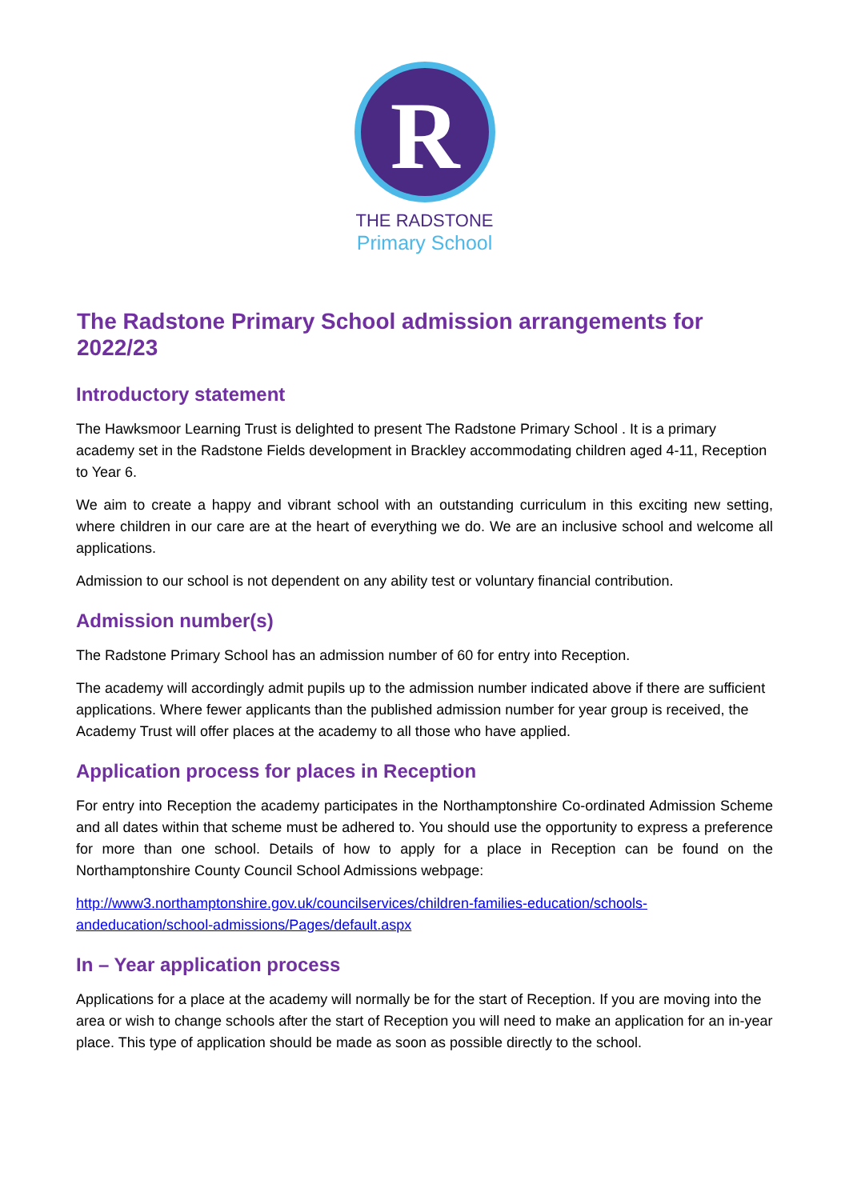R
THE RADSTONE
Primary School
The Radstone Primary School admission arrangements for 2022/23
Introductory statement
The Hawksmoor Learning Trust is delighted to present The Radstone Primary School . It is a primary academy set in the Radstone Fields development in Brackley accommodating children aged 4-11, Reception to Year 6.
We aim to create a happy and vibrant school with an outstanding curriculum in this exciting new setting, where children in our care are at the heart of everything we do. We are an inclusive school and welcome all applications.
Admission to our school is not dependent on any ability test or voluntary financial contribution.
Admission number(s)
The Radstone Primary School has an admission number of 60 for entry into Reception.
The academy will accordingly admit pupils up to the admission number indicated above if there are sufficient applications. Where fewer applicants than the published admission number for year group is received, the Academy Trust will offer places at the academy to all those who have applied.
Application process for places in Reception
For entry into Reception the academy participates in the Northamptonshire Co-ordinated Admission Scheme and all dates within that scheme must be adhered to. You should use the opportunity to express a preference for more than one school. Details of how to apply for a place in Reception can be found on the Northamptonshire County Council School Admissions webpage:
http://www3.northamptonshire.gov.uk/councilservices/children-families-education/schools-andeducation/school-admissions/Pages/default.aspx
In – Year application process
Applications for a place at the academy will normally be for the start of Reception. If you are moving into the area or wish to change schools after the start of Reception you will need to make an application for an in-year place. This type of application should be made as soon as possible directly to the school.